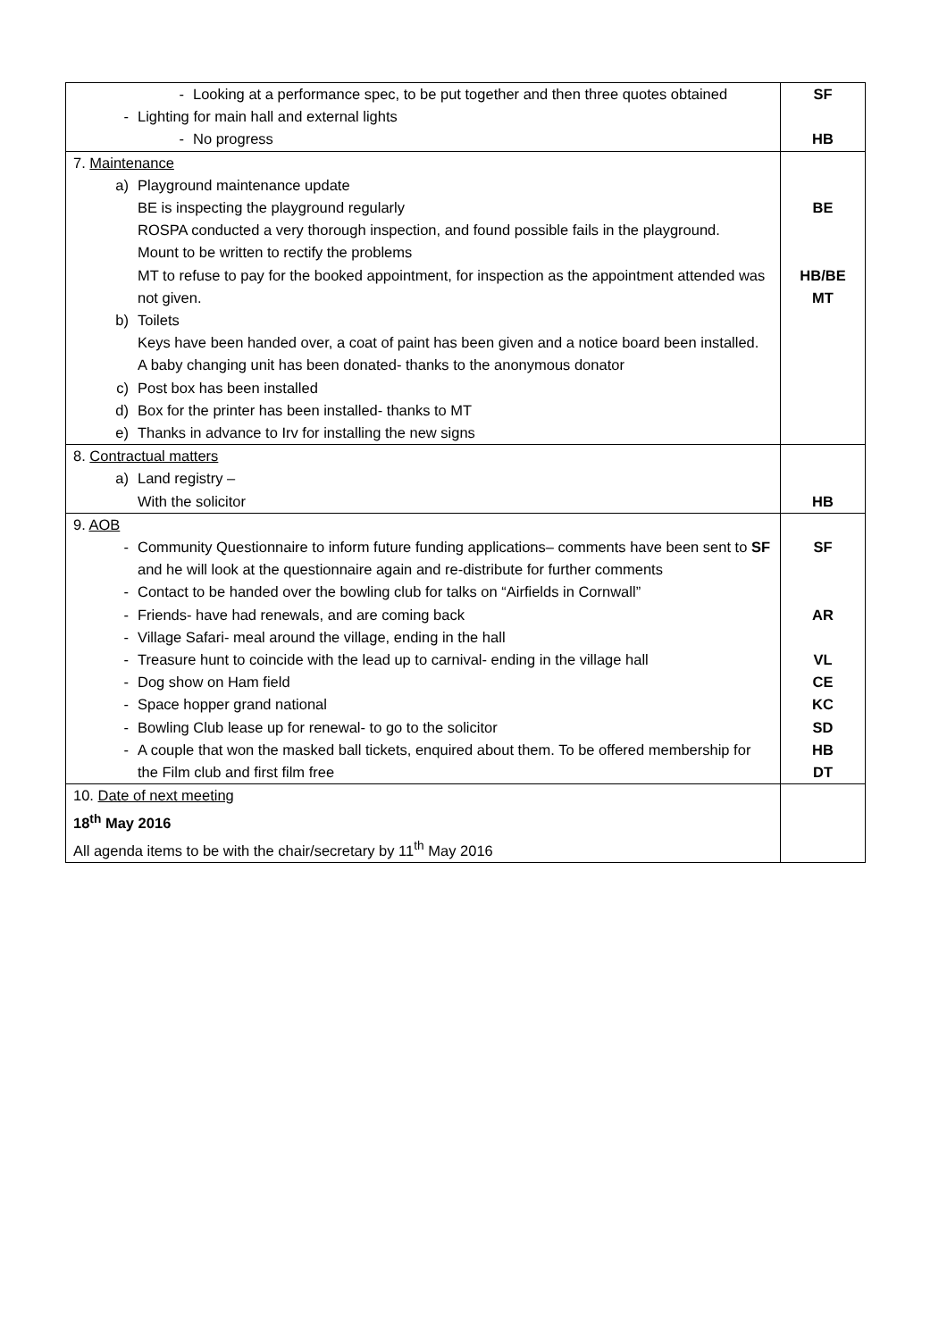| - Looking at a performance spec, to be put together and then three quotes obtained - Lighting for main hall and external lights - No progress | SF HB |
| 7. Maintenance a) Playground maintenance update BE is inspecting the playground regularly ROSPA conducted a very thorough inspection, and found possible fails in the playground. Mount to be written to rectify the problems MT to refuse to pay for the booked appointment, for inspection as the appointment attended was not given. b) Toilets Keys have been handed over, a coat of paint has been given and a notice board been installed. A baby changing unit has been donated- thanks to the anonymous donator c) Post box has been installed d) Box for the printer has been installed- thanks to MT e) Thanks in advance to Irv for installing the new signs | BE HB/BE MT |
| 8. Contractual matters a) Land registry – With the solicitor | HB |
| 9. AOB - Community Questionnaire to inform future funding applications– comments have been sent to SF and he will look at the questionnaire again and re-distribute for further comments - Contact to be handed over the bowling club for talks on “Airfields in Cornwall” - Friends- have had renewals, and are coming back - Village Safari- meal around the village, ending in the hall - Treasure hunt to coincide with the lead up to carnival- ending in the village hall - Dog show on Ham field - Space hopper grand national - Bowling Club lease up for renewal- to go to the solicitor - A couple that won the masked ball tickets, enquired about them. To be offered membership for the Film club and first film free | SF AR VL CE KC SD HB DT |
| 10. Date of next meeting 18<sup>th</sup> May 2016 All agenda items to be with the chair/secretary by 11<sup>th</sup> May 2016 | |